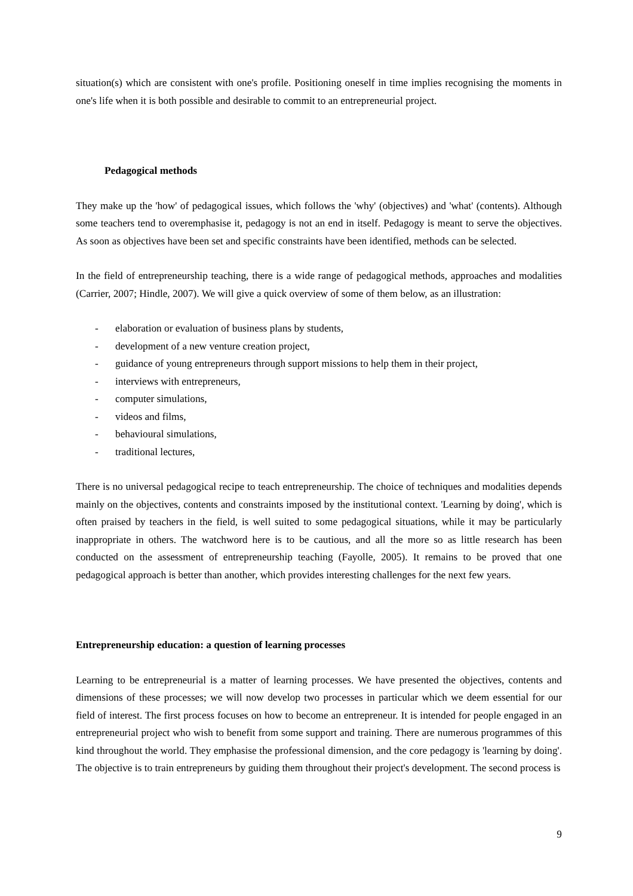situation(s) which are consistent with one's profile. Positioning oneself in time implies recognising the moments in one's life when it is both possible and desirable to commit to an entrepreneurial project.
Pedagogical methods
They make up the 'how' of pedagogical issues, which follows the 'why' (objectives) and 'what' (contents). Although some teachers tend to overemphasise it, pedagogy is not an end in itself. Pedagogy is meant to serve the objectives. As soon as objectives have been set and specific constraints have been identified, methods can be selected.
In the field of entrepreneurship teaching, there is a wide range of pedagogical methods, approaches and modalities (Carrier, 2007; Hindle, 2007). We will give a quick overview of some of them below, as an illustration:
- elaboration or evaluation of business plans by students,
- development of a new venture creation project,
- guidance of young entrepreneurs through support missions to help them in their project,
- interviews with entrepreneurs,
- computer simulations,
- videos and films,
- behavioural simulations,
- traditional lectures,
There is no universal pedagogical recipe to teach entrepreneurship. The choice of techniques and modalities depends mainly on the objectives, contents and constraints imposed by the institutional context. 'Learning by doing', which is often praised by teachers in the field, is well suited to some pedagogical situations, while it may be particularly inappropriate in others. The watchword here is to be cautious, and all the more so as little research has been conducted on the assessment of entrepreneurship teaching (Fayolle, 2005). It remains to be proved that one pedagogical approach is better than another, which provides interesting challenges for the next few years.
Entrepreneurship education: a question of learning processes
Learning to be entrepreneurial is a matter of learning processes. We have presented the objectives, contents and dimensions of these processes; we will now develop two processes in particular which we deem essential for our field of interest. The first process focuses on how to become an entrepreneur. It is intended for people engaged in an entrepreneurial project who wish to benefit from some support and training. There are numerous programmes of this kind throughout the world. They emphasise the professional dimension, and the core pedagogy is 'learning by doing'. The objective is to train entrepreneurs by guiding them throughout their project's development. The second process is
9